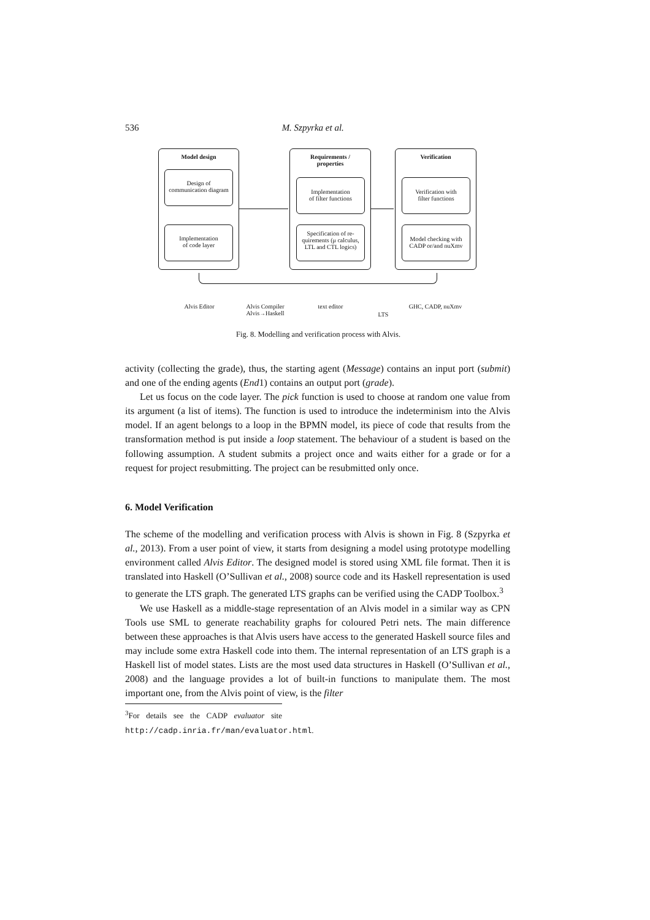536 M. Szpyrka et al.
Model design
Design of
communication diagram
Implementation
of code layer
Requirements /
properties
Implementation
of filter functions
Specification of re-
quirements (μ calculus,
LTL and CTL logics)
Verification
Verification with
filter functions
Model checking with
CADP or/and nuXmv
Alvis Editor
Alvis Compiler
Alvis→Haskell
text editor
LTS
GHC, CADP, nuXmv
Fig. 8. Modelling and verification process with Alvis.
activity (collecting the grade), thus, the starting agent (Message) contains an input port (submit) and one of the ending agents (End1) contains an output port (grade).
Let us focus on the code layer. The pick function is used to choose at random one value from its argument (a list of items). The function is used to introduce the indeterminism into the Alvis model. If an agent belongs to a loop in the BPMN model, its piece of code that results from the transformation method is put inside a loop statement. The behaviour of a student is based on the following assumption. A student submits a project once and waits either for a grade or for a request for project resubmitting. The project can be resubmitted only once.
6. Model Verification
The scheme of the modelling and verification process with Alvis is shown in Fig. 8 (Szpyrka et al., 2013). From a user point of view, it starts from designing a model using prototype modelling environment called Alvis Editor. The designed model is stored using XML file format. Then it is translated into Haskell (O’Sullivan et al., 2008) source code and its Haskell representation is used to generate the LTS graph. The generated LTS graphs can be verified using the CADP Toolbox.<sup>3</sup>
We use Haskell as a middle-stage representation of an Alvis model in a similar way as CPN Tools use SML to generate reachability graphs for coloured Petri nets. The main difference between these approaches is that Alvis users have access to the generated Haskell source files and may include some extra Haskell code into them. The internal representation of an LTS graph is a Haskell list of model states. Lists are the most used data structures in Haskell (O’Sullivan et al., 2008) and the language provides a lot of built-in functions to manipulate them. The most important one, from the Alvis point of view, is the filter
<sup>3</sup> For details see the CADP evaluator site http://cadp.inria.fr/man/evaluator.html.